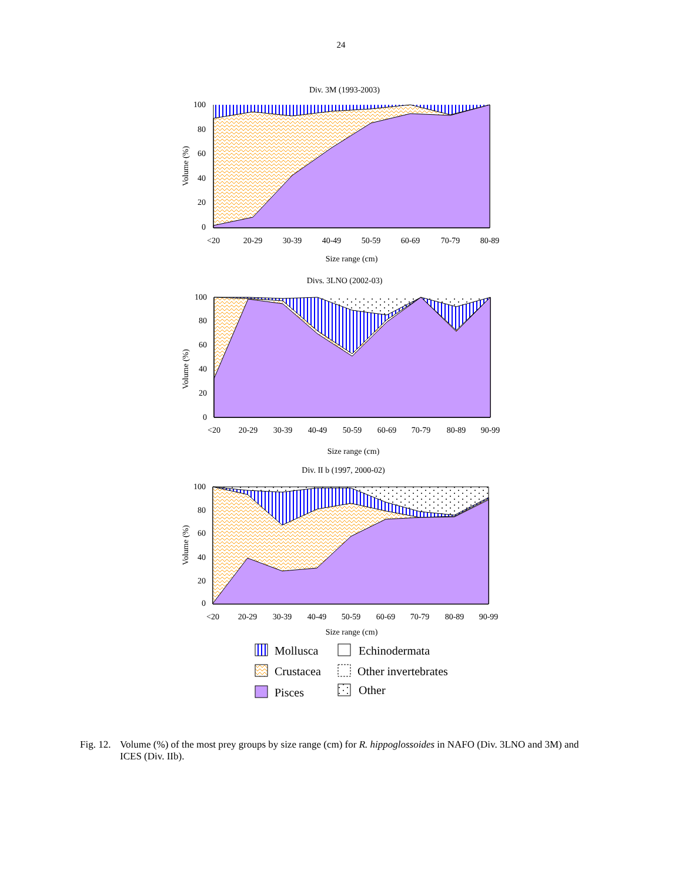24
Div. 3M (1993-2003)
100
80
60
40
20
0
Volume (%)
<20
20-29
30-39
40-49
50-59
60-69
70-79
80-89
Size range (cm)
Divs. 3LNO (2002-03)
100
80
60
40
20
0
Volume (%)
<20
20-29
30-39
40-49
50-59
60-69
70-79
80-89
90-99
Size range (cm)
Div. II b (1997, 2000-02)
100
80
60
40
20
0
Volume (%)
<20
20-29
30-39
40-49
50-59
60-69
70-79
80-89
90-99
Size range (cm)
Mollusca
Echinodermata
Crustacea
Other invertebrates
Pisces
Other
Fig. 12. Volume (%) of the most prey groups by size range (cm) for R. hippoglossoides in NAFO (Div. 3LNO and 3M) and ICES (Div. IIb).